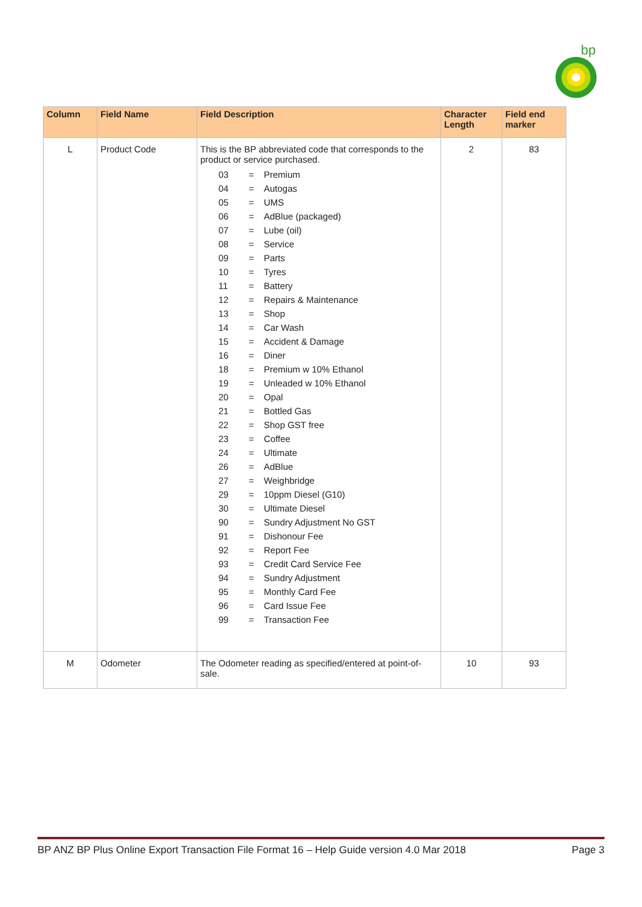bp
| Column | Field Name | Field Description | Character Length | Field end marker |
| --- | --- | --- | --- | --- |
| L | Product Code | This is the BP abbreviated code that corresponds to the product or service purchased. / 03 / = / Premium / / 04 / = / Autogas / / 05 / = / UMS / / 06 / = / AdBlue (packaged) / / 07 / = / Lube (oil) / / 08 / = / Service / / 09 / = / Parts / / 10 / = / Tyres / / 11 / = / Battery / / 12 / = / Repairs & Maintenance / / 13 / = / Shop / / 14 / = / Car Wash / / 15 / = / Accident & Damage / / 16 / = / Diner / / 18 / = / Premium w 10% Ethanol / / 19 / = / Unleaded w 10% Ethanol / / 20 / = / Opal / / 21 / = / Bottled Gas / / 22 / = / Shop GST free / / 23 / = / Coffee / / 24 / = / Ultimate / / 26 / = / AdBlue / / 27 / = / Weighbridge / / 29 / = / 10ppm Diesel (G10) / / 30 / = / Ultimate Diesel / / 90 / = / Sundry Adjustment No GST / / 91 / = / Dishonour Fee / / 92 / = / Report Fee / / 93 / = / Credit Card Service Fee / / 94 / = / Sundry Adjustment / / 95 / = / Monthly Card Fee / / 96 / = / Card Issue Fee / / 99 / = / Transaction Fee / | 2 | 83 |
| M | Odometer | The Odometer reading as specified/entered at point-of-sale. | 10 | 93 |
BP ANZ BP Plus Online Export Transaction File Format 16 – Help Guide version 4.0 Mar 2018 Page 3